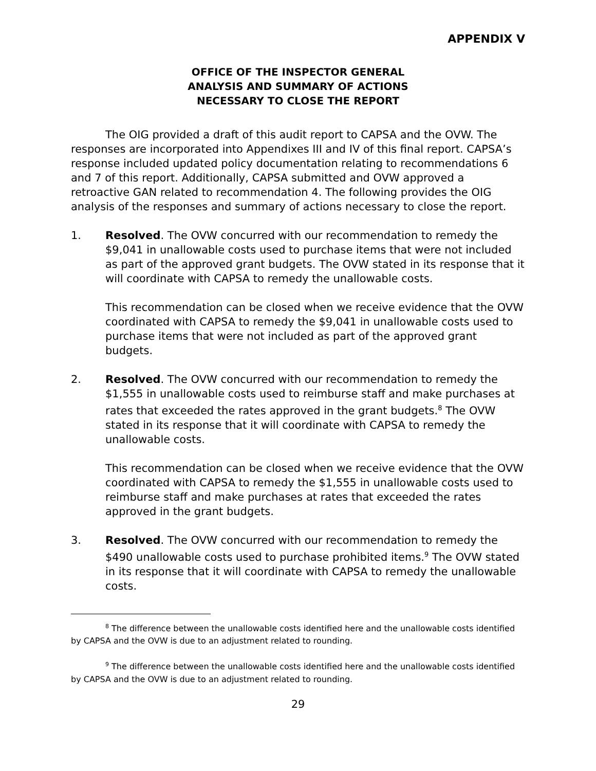APPENDIX V
OFFICE OF THE INSPECTOR GENERAL
ANALYSIS AND SUMMARY OF ACTIONS
NECESSARY TO CLOSE THE REPORT
The OIG provided a draft of this audit report to CAPSA and the OVW. The responses are incorporated into Appendixes III and IV of this final report. CAPSA’s response included updated policy documentation relating to recommendations 6 and 7 of this report. Additionally, CAPSA submitted and OVW approved a retroactive GAN related to recommendation 4. The following provides the OIG analysis of the responses and summary of actions necessary to close the report.
1. Resolved. The OVW concurred with our recommendation to remedy the $9,041 in unallowable costs used to purchase items that were not included as part of the approved grant budgets. The OVW stated in its response that it will coordinate with CAPSA to remedy the unallowable costs.
This recommendation can be closed when we receive evidence that the OVW coordinated with CAPSA to remedy the $9,041 in unallowable costs used to purchase items that were not included as part of the approved grant budgets.
2. Resolved. The OVW concurred with our recommendation to remedy the $1,555 in unallowable costs used to reimburse staff and make purchases at rates that exceeded the rates approved in the grant budgets.<sup>8</sup> The OVW stated in its response that it will coordinate with CAPSA to remedy the unallowable costs.
This recommendation can be closed when we receive evidence that the OVW coordinated with CAPSA to remedy the $1,555 in unallowable costs used to reimburse staff and make purchases at rates that exceeded the rates approved in the grant budgets.
3. Resolved. The OVW concurred with our recommendation to remedy the $490 unallowable costs used to purchase prohibited items.<sup>9</sup> The OVW stated in its response that it will coordinate with CAPSA to remedy the unallowable costs.
<sup>8</sup> The difference between the unallowable costs identified here and the unallowable costs identified by CAPSA and the OVW is due to an adjustment related to rounding.
<sup>9</sup> The difference between the unallowable costs identified here and the unallowable costs identified by CAPSA and the OVW is due to an adjustment related to rounding.
29